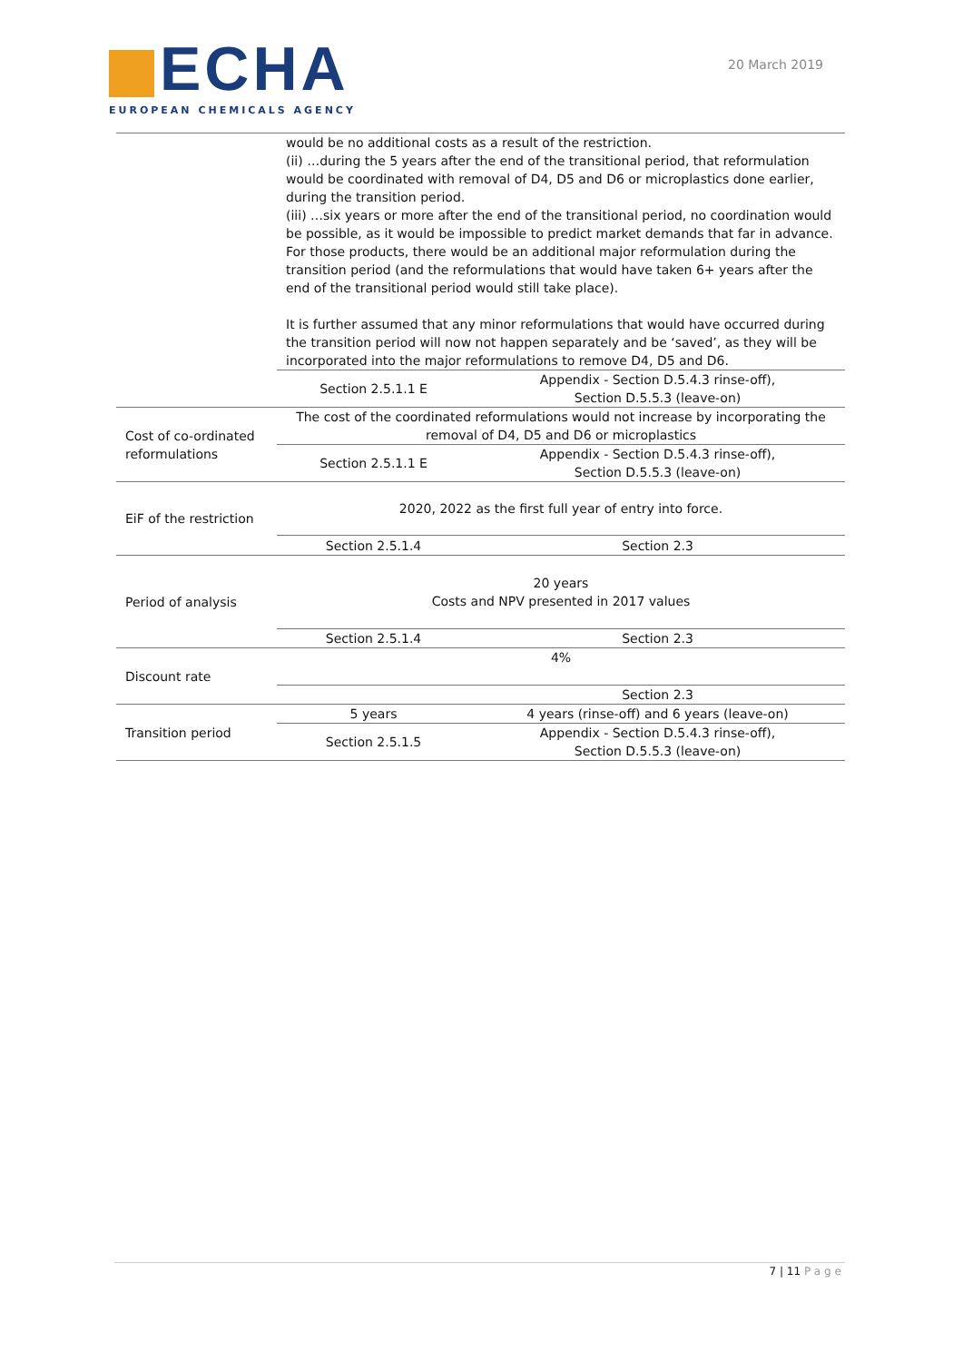ECHA
EUROPEAN CHEMICALS AGENCY
20 March 2019
| | would be no additional costs as a result of the restriction. (ii) …during the 5 years after the end of the transitional period, that reformulation would be coordinated with removal of D4, D5 and D6 or microplastics done earlier, during the transition period. (iii) …six years or more after the end of the transitional period, no coordination would be possible, as it would be impossible to predict market demands that far in advance. For those products, there would be an additional major reformulation during the transition period (and the reformulations that would have taken 6+ years after the end of the transitional period would still take place). It is further assumed that any minor reformulations that would have occurred during the transition period will now not happen separately and be ‘saved’, as they will be incorporated into the major reformulations to remove D4, D5 and D6. | |
| | Section 2.5.1.1 E | Appendix - Section D.5.4.3 rinse-off), Section D.5.5.3 (leave-on) |
| Cost of co-ordinated reformulations | The cost of the coordinated reformulations would not increase by incorporating the removal of D4, D5 and D6 or microplastics | |
| | Section 2.5.1.1 E | Appendix - Section D.5.4.3 rinse-off), Section D.5.5.3 (leave-on) |
| EiF of the restriction | 2020, 2022 as the first full year of entry into force. | |
| | Section 2.5.1.4 | Section 2.3 |
| Period of analysis | 20 years Costs and NPV presented in 2017 values | |
| | Section 2.5.1.4 | Section 2.3 |
| Discount rate | 4% | |
| | | Section 2.3 |
| Transition period | 5 years | 4 years (rinse-off) and 6 years (leave-on) |
| | Section 2.5.1.5 | Appendix - Section D.5.4.3 rinse-off), Section D.5.5.3 (leave-on) |
7 | 11 Page